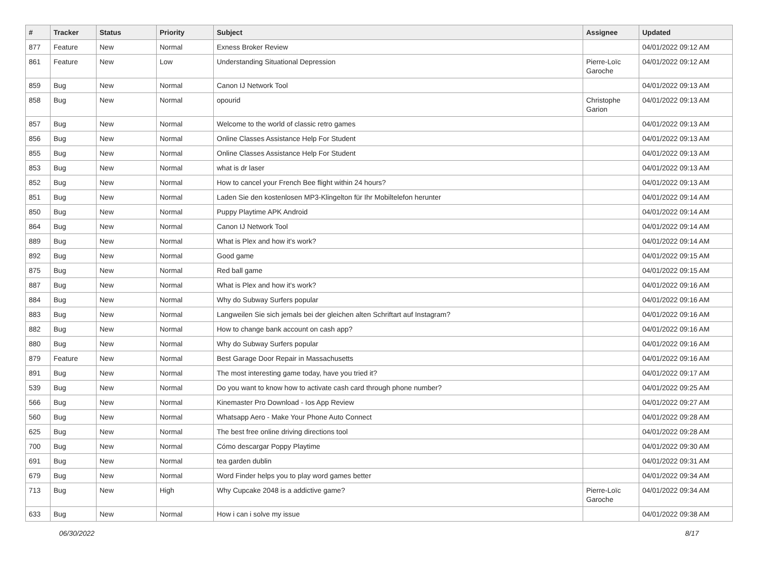| # | Tracker | Status | Priority | Subject | Assignee | Updated |
| --- | --- | --- | --- | --- | --- | --- |
| 877 | Feature | New | Normal | Exness Broker Review | | 04/01/2022 09:12 AM |
| 861 | Feature | New | Low | Understanding Situational Depression | Pierre-Loïc Garoche | 04/01/2022 09:12 AM |
| 859 | Bug | New | Normal | Canon IJ Network Tool | | 04/01/2022 09:13 AM |
| 858 | Bug | New | Normal | opourid | Christophe Garion | 04/01/2022 09:13 AM |
| 857 | Bug | New | Normal | Welcome to the world of classic retro games | | 04/01/2022 09:13 AM |
| 856 | Bug | New | Normal | Online Classes Assistance Help For Student | | 04/01/2022 09:13 AM |
| 855 | Bug | New | Normal | Online Classes Assistance Help For Student | | 04/01/2022 09:13 AM |
| 853 | Bug | New | Normal | what is dr laser | | 04/01/2022 09:13 AM |
| 852 | Bug | New | Normal | How to cancel your French Bee flight within 24 hours? | | 04/01/2022 09:13 AM |
| 851 | Bug | New | Normal | Laden Sie den kostenlosen MP3-Klingelton für Ihr Mobiltelefon herunter | | 04/01/2022 09:14 AM |
| 850 | Bug | New | Normal | Puppy Playtime APK Android | | 04/01/2022 09:14 AM |
| 864 | Bug | New | Normal | Canon IJ Network Tool | | 04/01/2022 09:14 AM |
| 889 | Bug | New | Normal | What is Plex and how it's work? | | 04/01/2022 09:14 AM |
| 892 | Bug | New | Normal | Good game | | 04/01/2022 09:15 AM |
| 875 | Bug | New | Normal | Red ball game | | 04/01/2022 09:15 AM |
| 887 | Bug | New | Normal | What is Plex and how it's work? | | 04/01/2022 09:16 AM |
| 884 | Bug | New | Normal | Why do Subway Surfers popular | | 04/01/2022 09:16 AM |
| 883 | Bug | New | Normal | Langweilen Sie sich jemals bei der gleichen alten Schriftart auf Instagram? | | 04/01/2022 09:16 AM |
| 882 | Bug | New | Normal | How to change bank account on cash app? | | 04/01/2022 09:16 AM |
| 880 | Bug | New | Normal | Why do Subway Surfers popular | | 04/01/2022 09:16 AM |
| 879 | Feature | New | Normal | Best Garage Door Repair in Massachusetts | | 04/01/2022 09:16 AM |
| 891 | Bug | New | Normal | The most interesting game today, have you tried it? | | 04/01/2022 09:17 AM |
| 539 | Bug | New | Normal | Do you want to know how to activate cash card through phone number? | | 04/01/2022 09:25 AM |
| 566 | Bug | New | Normal | Kinemaster Pro Download - Ios App Review | | 04/01/2022 09:27 AM |
| 560 | Bug | New | Normal | Whatsapp Aero - Make Your Phone Auto Connect | | 04/01/2022 09:28 AM |
| 625 | Bug | New | Normal | The best free online driving directions tool | | 04/01/2022 09:28 AM |
| 700 | Bug | New | Normal | Cómo descargar Poppy Playtime | | 04/01/2022 09:30 AM |
| 691 | Bug | New | Normal | tea garden dublin | | 04/01/2022 09:31 AM |
| 679 | Bug | New | Normal | Word Finder helps you to play word games better | | 04/01/2022 09:34 AM |
| 713 | Bug | New | High | Why Cupcake 2048 is a addictive game? | Pierre-Loïc Garoche | 04/01/2022 09:34 AM |
| 633 | Bug | New | Normal | How i can i solve my issue | | 04/01/2022 09:38 AM |
06/30/2022 8/17